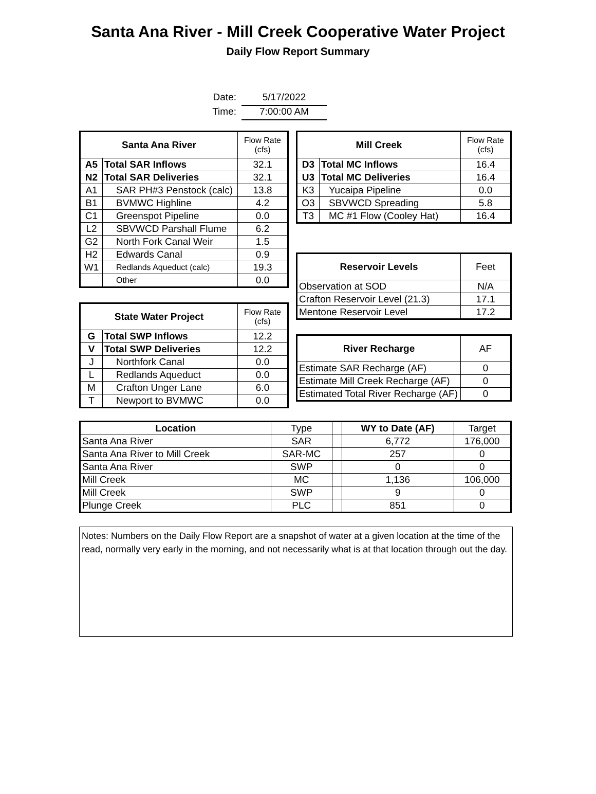Santa Ana River - Mill Creek Cooperative Water Project
Daily Flow Report Summary
Date: 5/17/2022
Time: 7:00:00 AM
| Santa Ana River | | Flow Rate (cfs) |
| A5 | Total SAR Inflows | 32.1 |
| N2 | Total SAR Deliveries | 32.1 |
| A1 | SAR PH#3 Penstock (calc) | 13.8 |
| B1 | BVMWC Highline | 4.2 |
| C1 | Greenspot Pipeline | 0.0 |
| L2 | SBVWCD Parshall Flume | 6.2 |
| G2 | North Fork Canal Weir | 1.5 |
| H2 | Edwards Canal | 0.9 |
| W1 | Redlands Aqueduct (calc) | 19.3 |
| | Other | 0.0 |
| State Water Project | | Flow Rate (cfs) |
| G | Total SWP Inflows | 12.2 |
| V | Total SWP Deliveries | 12.2 |
| J | Northfork Canal | 0.0 |
| L | Redlands Aqueduct | 0.0 |
| M | Crafton Unger Lane | 6.0 |
| T | Newport to BVMWC | 0.0 |
| Mill Creek | | Flow Rate (cfs) |
| D3 | Total MC Inflows | 16.4 |
| U3 | Total MC Deliveries | 16.4 |
| K3 | Yucaipa Pipeline | 0.0 |
| O3 | SBVWCD Spreading | 5.8 |
| T3 | MC #1 Flow (Cooley Hat) | 16.4 |
| Reservoir Levels | Feet |
| Observation at SOD | N/A |
| Crafton Reservoir Level (21.3) | 17.1 |
| Mentone Reservoir Level | 17.2 |
| River Recharge | AF |
| Estimate SAR Recharge (AF) | 0 |
| Estimate Mill Creek Recharge (AF) | 0 |
| Estimated Total River Recharge (AF) | 0 |
| Location | Type | | WY to Date (AF) | Target |
| Santa Ana River | SAR | | 6,772 | 176,000 |
| Santa Ana River to Mill Creek | SAR-MC | | 257 | 0 |
| Santa Ana River | SWP | | 0 | 0 |
| Mill Creek | MC | | 1,136 | 106,000 |
| Mill Creek | SWP | | 9 | 0 |
| Plunge Creek | PLC | | 851 | 0 |
Notes: Numbers on the Daily Flow Report are a snapshot of water at a given location at the time of the read, normally very early in the morning, and not necessarily what is at that location through out the day.